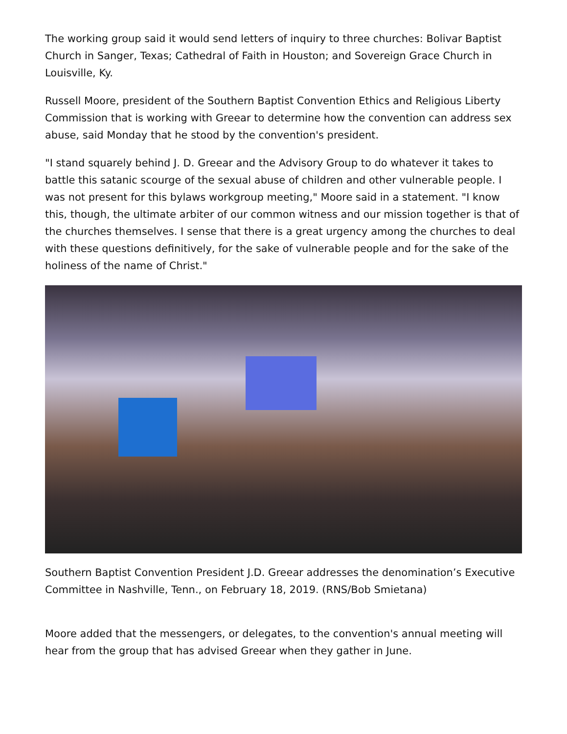The working group said it would send letters of inquiry to three churches: Bolivar Baptist Church in Sanger, Texas; Cathedral of Faith in Houston; and Sovereign Grace Church in Louisville, Ky.
Russell Moore, president of the Southern Baptist Convention Ethics and Religious Liberty Commission that is working with Greear to determine how the convention can address sex abuse, said Monday that he stood by the convention's president.
"I stand squarely behind J. D. Greear and the Advisory Group to do whatever it takes to battle this satanic scourge of the sexual abuse of children and other vulnerable people. I was not present for this bylaws workgroup meeting," Moore said in a statement. "I know this, though, the ultimate arbiter of our common witness and our mission together is that of the churches themselves. I sense that there is a great urgency among the churches to deal with these questions definitively, for the sake of vulnerable people and for the sake of the holiness of the name of Christ."
Southern Baptist Convention President J.D. Greear addresses the denomination’s Executive Committee in Nashville, Tenn., on February 18, 2019. (RNS/Bob Smietana)
Moore added that the messengers, or delegates, to the convention's annual meeting will hear from the group that has advised Greear when they gather in June.